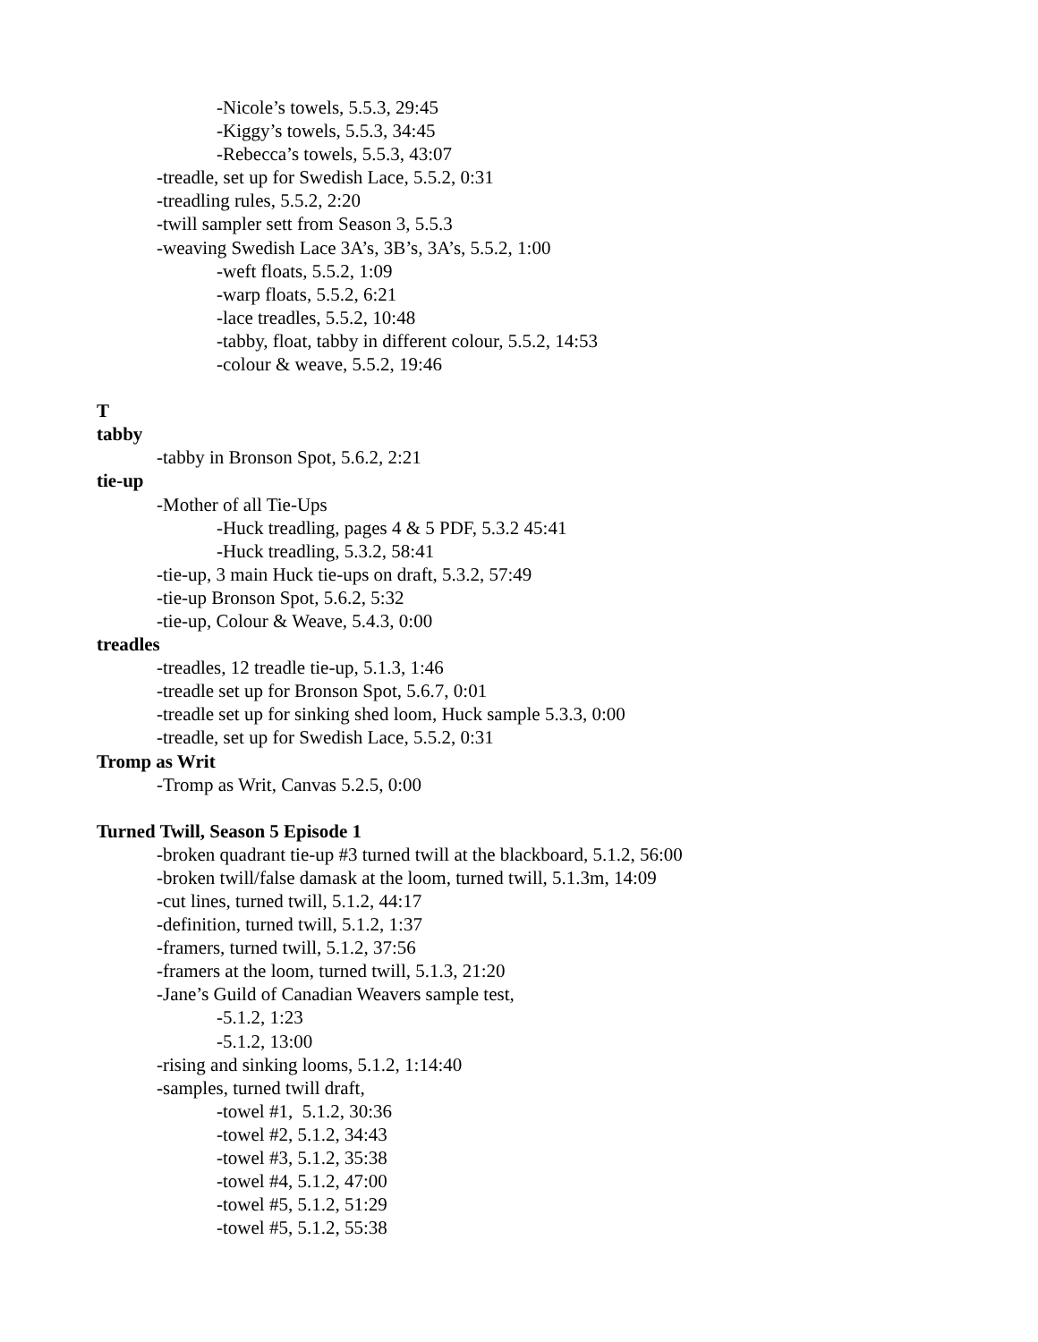-Nicole’s towels, 5.5.3, 29:45
-Kiggy’s towels, 5.5.3, 34:45
-Rebecca’s towels, 5.5.3, 43:07
-treadle, set up for Swedish Lace, 5.5.2, 0:31
-treadling rules, 5.5.2, 2:20
-twill sampler sett from Season 3, 5.5.3
-weaving Swedish Lace 3A’s, 3B’s, 3A’s, 5.5.2, 1:00
-weft floats, 5.5.2, 1:09
-warp floats, 5.5.2, 6:21
-lace treadles, 5.5.2, 10:48
-tabby, float, tabby in different colour, 5.5.2, 14:53
-colour & weave, 5.5.2, 19:46
T
tabby
-tabby in Bronson Spot, 5.6.2, 2:21
tie-up
-Mother of all Tie-Ups
-Huck treadling, pages 4 & 5 PDF, 5.3.2 45:41
-Huck treadling, 5.3.2, 58:41
-tie-up, 3 main Huck tie-ups on draft, 5.3.2, 57:49
-tie-up Bronson Spot, 5.6.2, 5:32
-tie-up, Colour & Weave, 5.4.3, 0:00
treadles
-treadles, 12 treadle tie-up, 5.1.3, 1:46
-treadle set up for Bronson Spot, 5.6.7, 0:01
-treadle set up for sinking shed loom, Huck sample 5.3.3, 0:00
-treadle, set up for Swedish Lace, 5.5.2, 0:31
Tromp as Writ
-Tromp as Writ, Canvas 5.2.5, 0:00
Turned Twill, Season 5 Episode 1
-broken quadrant tie-up #3 turned twill at the blackboard, 5.1.2, 56:00
-broken twill/false damask at the loom, turned twill, 5.1.3m, 14:09
-cut lines, turned twill, 5.1.2, 44:17
-definition, turned twill, 5.1.2, 1:37
-framers, turned twill, 5.1.2, 37:56
-framers at the loom, turned twill, 5.1.3, 21:20
-Jane’s Guild of Canadian Weavers sample test,
-5.1.2, 1:23
-5.1.2, 13:00
-rising and sinking looms, 5.1.2, 1:14:40
-samples, turned twill draft,
-towel #1, 5.1.2, 30:36
-towel #2, 5.1.2, 34:43
-towel #3, 5.1.2, 35:38
-towel #4, 5.1.2, 47:00
-towel #5, 5.1.2, 51:29
-towel #5, 5.1.2, 55:38